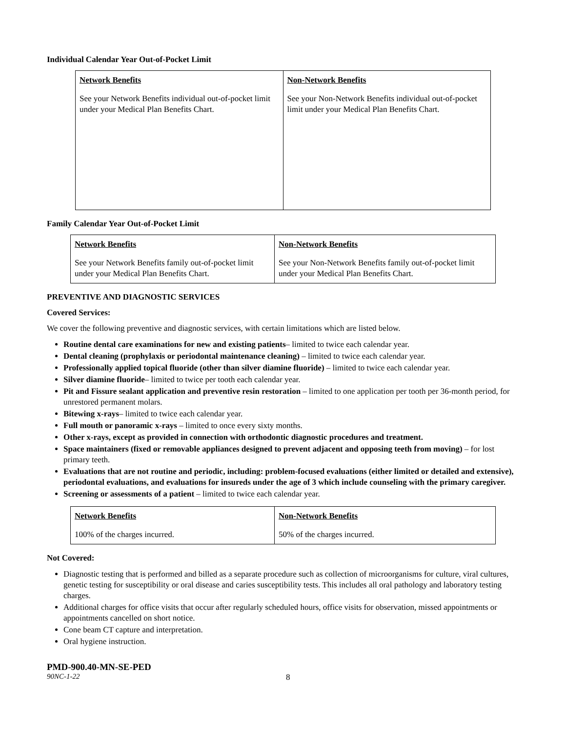Individual Calendar Year Out-of-Pocket Limit
| Network Benefits | Non-Network Benefits |
| --- | --- |
| See your Network Benefits individual out-of-pocket limit under your Medical Plan Benefits Chart. | See your Non-Network Benefits individual out-of-pocket limit under your Medical Plan Benefits Chart. |
Family Calendar Year Out-of-Pocket Limit
| Network Benefits | Non-Network Benefits |
| --- | --- |
| See your Network Benefits family out-of-pocket limit under your Medical Plan Benefits Chart. | See your Non-Network Benefits family out-of-pocket limit under your Medical Plan Benefits Chart. |
PREVENTIVE AND DIAGNOSTIC SERVICES
Covered Services:
We cover the following preventive and diagnostic services, with certain limitations which are listed below.
Routine dental care examinations for new and existing patients– limited to twice each calendar year.
Dental cleaning (prophylaxis or periodontal maintenance cleaning) – limited to twice each calendar year.
Professionally applied topical fluoride (other than silver diamine fluoride) – limited to twice each calendar year.
Silver diamine fluoride– limited to twice per tooth each calendar year.
Pit and Fissure sealant application and preventive resin restoration – limited to one application per tooth per 36-month period, for unrestored permanent molars.
Bitewing x-rays– limited to twice each calendar year.
Full mouth or panoramic x-rays – limited to once every sixty months.
Other x-rays, except as provided in connection with orthodontic diagnostic procedures and treatment.
Space maintainers (fixed or removable appliances designed to prevent adjacent and opposing teeth from moving) – for lost primary teeth.
Evaluations that are not routine and periodic, including: problem-focused evaluations (either limited or detailed and extensive), periodontal evaluations, and evaluations for insureds under the age of 3 which include counseling with the primary caregiver.
Screening or assessments of a patient – limited to twice each calendar year.
| Network Benefits | Non-Network Benefits |
| --- | --- |
| 100% of the charges incurred. | 50% of the charges incurred. |
Not Covered:
Diagnostic testing that is performed and billed as a separate procedure such as collection of microorganisms for culture, viral cultures, genetic testing for susceptibility or oral disease and caries susceptibility tests. This includes all oral pathology and laboratory testing charges.
Additional charges for office visits that occur after regularly scheduled hours, office visits for observation, missed appointments or appointments cancelled on short notice.
Cone beam CT capture and interpretation.
Oral hygiene instruction.
PMD-900.40-MN-SE-PED
90NC-1-22 8